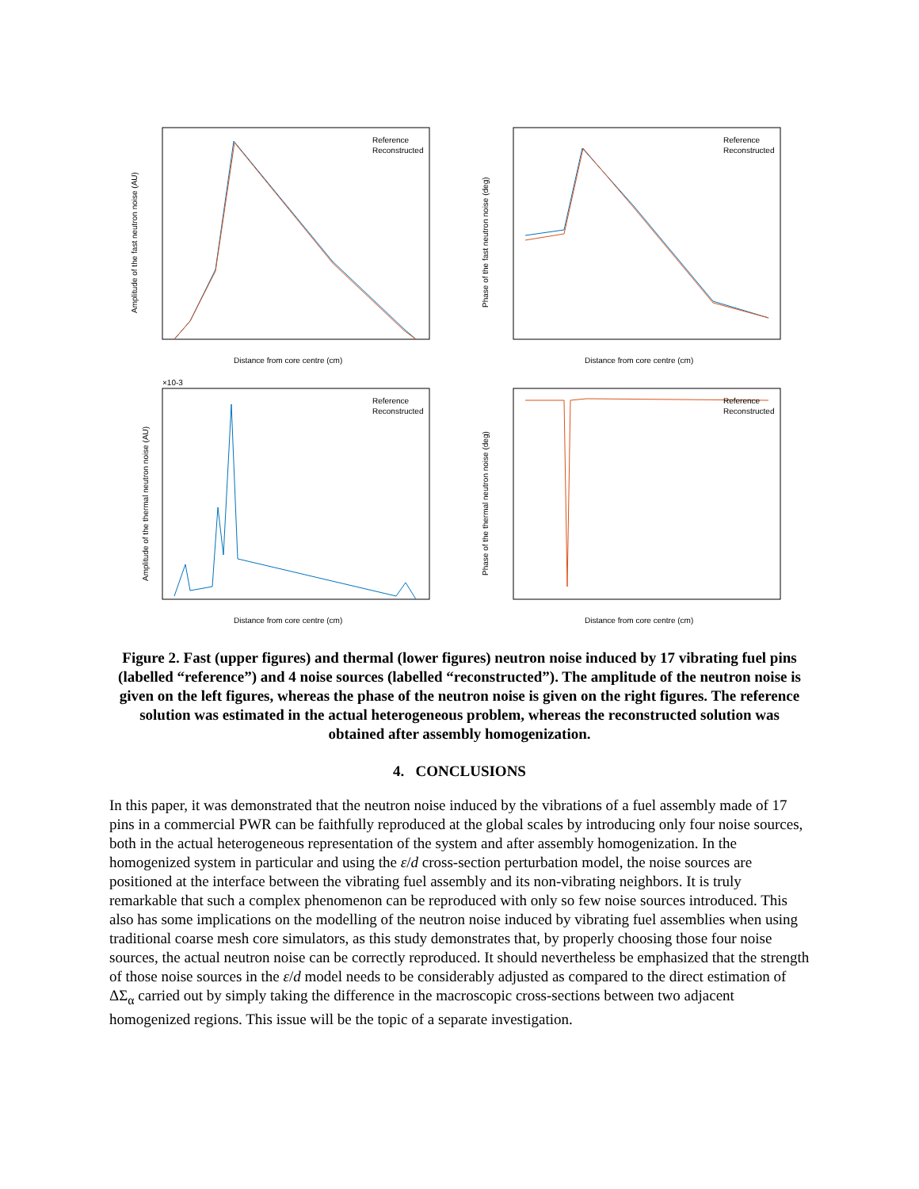Distance from core centre (cm)
Distance from core centre (cm)
Distance from core centre (cm)
Distance from core centre (cm)
Reference
Reconstructed
Reference
Reconstructed
Reference
Reconstructed
Reference
Reconstructed
Amplitude of the fast neutron noise (AU)
Phase of the fast neutron noise (deg)
Amplitude of the thermal neutron noise (AU)
Phase of the thermal neutron noise (deg)
×10-3
Figure 2. Fast (upper figures) and thermal (lower figures) neutron noise induced by 17 vibrating fuel pins (labelled “reference”) and 4 noise sources (labelled “reconstructed”). The amplitude of the neutron noise is given on the left figures, whereas the phase of the neutron noise is given on the right figures. The reference solution was estimated in the actual heterogeneous problem, whereas the reconstructed solution was obtained after assembly homogenization.
4. CONCLUSIONS
In this paper, it was demonstrated that the neutron noise induced by the vibrations of a fuel assembly made of 17 pins in a commercial PWR can be faithfully reproduced at the global scales by introducing only four noise sources, both in the actual heterogeneous representation of the system and after assembly homogenization. In the homogenized system in particular and using the ε/d cross-section perturbation model, the noise sources are positioned at the interface between the vibrating fuel assembly and its non-vibrating neighbors. It is truly remarkable that such a complex phenomenon can be reproduced with only so few noise sources introduced. This also has some implications on the modelling of the neutron noise induced by vibrating fuel assemblies when using traditional coarse mesh core simulators, as this study demonstrates that, by properly choosing those four noise sources, the actual neutron noise can be correctly reproduced. It should nevertheless be emphasized that the strength of those noise sources in the ε/d model needs to be considerably adjusted as compared to the direct estimation of ΔΣ<sub>α</sub> carried out by simply taking the difference in the macroscopic cross-sections between two adjacent homogenized regions. This issue will be the topic of a separate investigation.